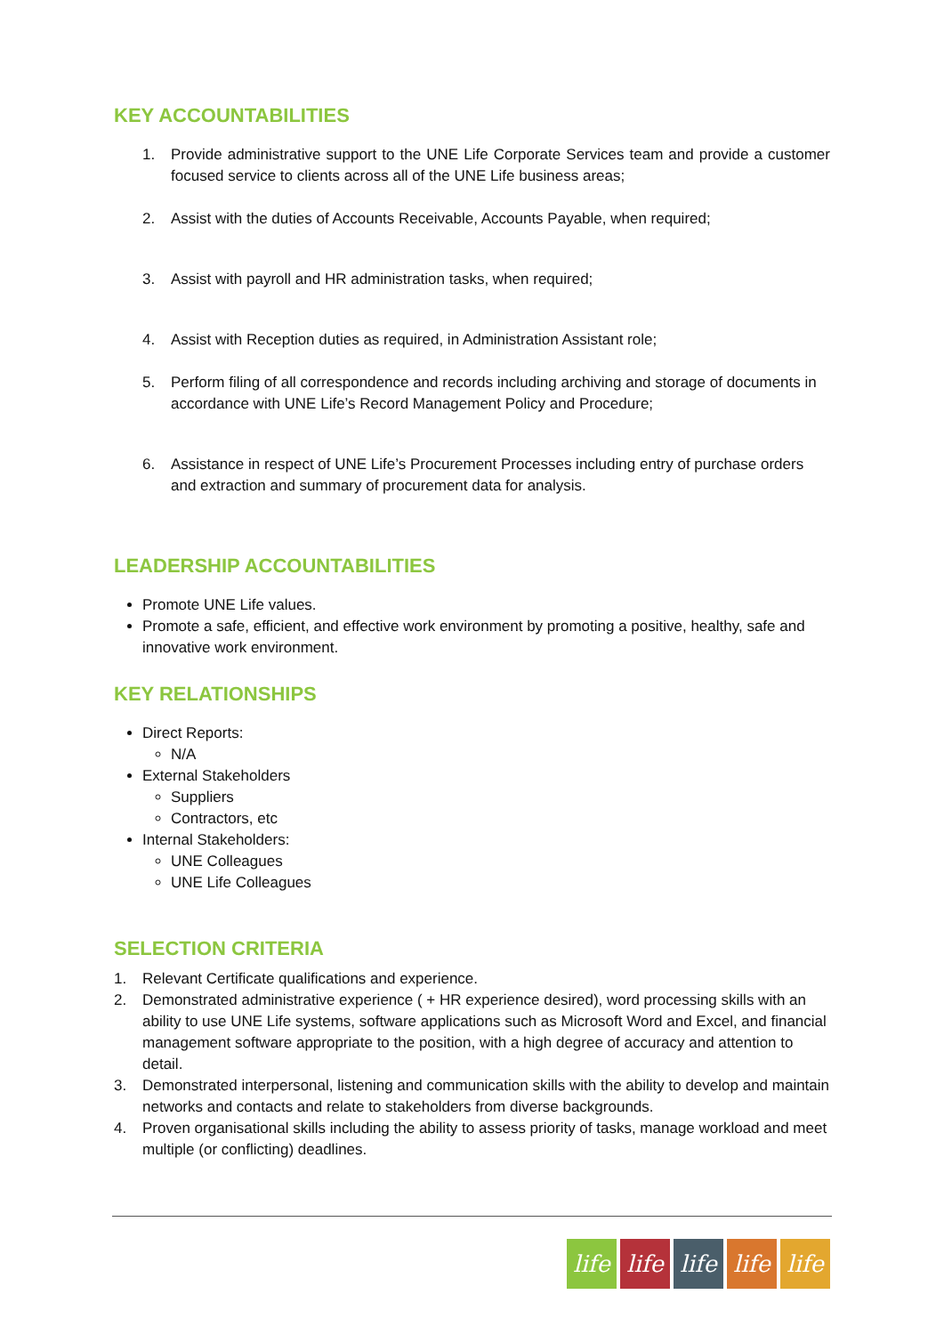KEY ACCOUNTABILITIES
1. Provide administrative support to the UNE Life Corporate Services team and provide a customer focused service to clients across all of the UNE Life business areas;
2. Assist with the duties of Accounts Receivable, Accounts Payable, when required;
3. Assist with payroll and HR administration tasks, when required;
4. Assist with Reception duties as required, in Administration Assistant role;
5. Perform filing of all correspondence and records including archiving and storage of documents in accordance with UNE Life’s Record Management Policy and Procedure;
6. Assistance in respect of UNE Life’s Procurement Processes including entry of purchase orders and extraction and summary of procurement data for analysis.
LEADERSHIP ACCOUNTABILITIES
Promote UNE Life values.
Promote a safe, efficient, and effective work environment by promoting a positive, healthy, safe and innovative work environment.
KEY RELATIONSHIPS
Direct Reports:
N/A
External Stakeholders
Suppliers
Contractors, etc
Internal Stakeholders:
UNE Colleagues
UNE Life Colleagues
SELECTION CRITERIA
1. Relevant Certificate qualifications and experience.
2. Demonstrated administrative experience ( + HR experience desired), word processing skills with an ability to use UNE Life systems, software applications such as Microsoft Word and Excel, and financial management software appropriate to the position, with a high degree of accuracy and attention to detail.
3. Demonstrated interpersonal, listening and communication skills with the ability to develop and maintain networks and contacts and relate to stakeholders from diverse backgrounds.
4. Proven organisational skills including the ability to assess priority of tasks, manage workload and meet multiple (or conflicting) deadlines.
life life life life life